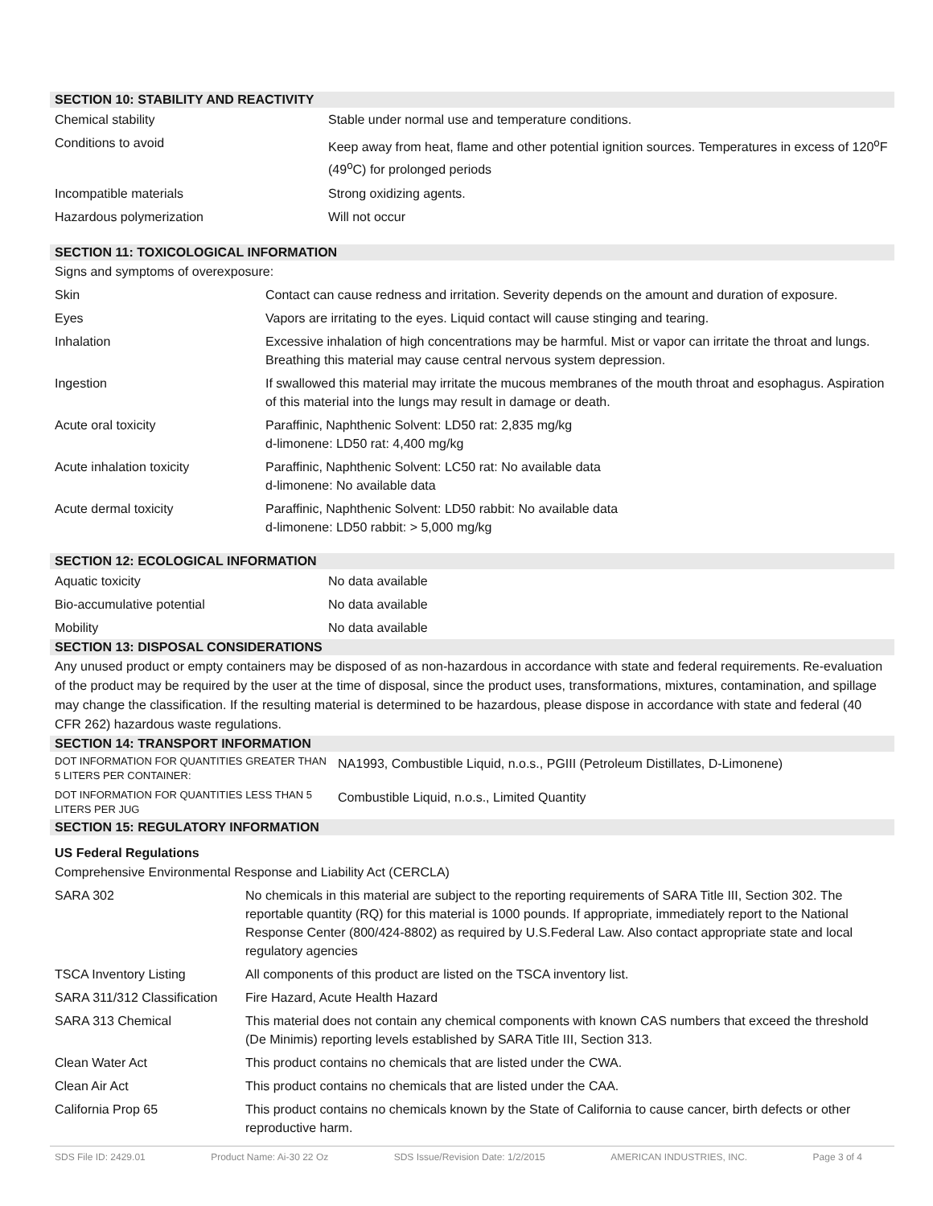SECTION 10: STABILITY AND REACTIVITY
| Chemical stability | Stable under normal use and temperature conditions. |
| Conditions to avoid | Keep away from heat, flame and other potential ignition sources. Temperatures in excess of 120<sup>o</sup>F (49<sup>o</sup>C) for prolonged periods |
| Incompatible materials | Strong oxidizing agents. |
| Hazardous polymerization | Will not occur |
SECTION 11: TOXICOLOGICAL INFORMATION
Signs and symptoms of overexposure:
| Skin | Contact can cause redness and irritation. Severity depends on the amount and duration of exposure. |
| Eyes | Vapors are irritating to the eyes. Liquid contact will cause stinging and tearing. |
| Inhalation | Excessive inhalation of high concentrations may be harmful. Mist or vapor can irritate the throat and lungs. Breathing this material may cause central nervous system depression. |
| Ingestion | If swallowed this material may irritate the mucous membranes of the mouth throat and esophagus. Aspiration of this material into the lungs may result in damage or death. |
| Acute oral toxicity | Paraffinic, Naphthenic Solvent: LD50 rat: 2,835 mg/kg d-limonene: LD50 rat: 4,400 mg/kg |
| Acute inhalation toxicity | Paraffinic, Naphthenic Solvent: LC50 rat: No available data d-limonene: No available data |
| Acute dermal toxicity | Paraffinic, Naphthenic Solvent: LD50 rabbit: No available data d-limonene: LD50 rabbit: > 5,000 mg/kg |
SECTION 12: ECOLOGICAL INFORMATION
| Aquatic toxicity | No data available |
| Bio-accumulative potential | No data available |
| Mobility | No data available |
SECTION 13: DISPOSAL CONSIDERATIONS
Any unused product or empty containers may be disposed of as non-hazardous in accordance with state and federal requirements. Re-evaluation of the product may be required by the user at the time of disposal, since the product uses, transformations, mixtures, contamination, and spillage may change the classification. If the resulting material is determined to be hazardous, please dispose in accordance with state and federal (40 CFR 262) hazardous waste regulations.
SECTION 14: TRANSPORT INFORMATION
| DOT INFORMATION FOR QUANTITIES GREATER THAN 5 LITERS PER CONTAINER: | NA1993, Combustible Liquid, n.o.s., PGIII (Petroleum Distillates, D-Limonene) |
| DOT INFORMATION FOR QUANTITIES LESS THAN 5 LITERS PER JUG | Combustible Liquid, n.o.s., Limited Quantity |
SECTION 15: REGULATORY INFORMATION
US Federal Regulations
Comprehensive Environmental Response and Liability Act (CERCLA)
| SARA 302 | No chemicals in this material are subject to the reporting requirements of SARA Title III, Section 302. The reportable quantity (RQ) for this material is 1000 pounds. If appropriate, immediately report to the National Response Center (800/424-8802) as required by U.S.Federal Law. Also contact appropriate state and local regulatory agencies |
| TSCA Inventory Listing | All components of this product are listed on the TSCA inventory list. |
| SARA 311/312 Classification | Fire Hazard, Acute Health Hazard |
| SARA 313 Chemical | This material does not contain any chemical components with known CAS numbers that exceed the threshold (De Minimis) reporting levels established by SARA Title III, Section 313. |
| Clean Water Act | This product contains no chemicals that are listed under the CWA. |
| Clean Air Act | This product contains no chemicals that are listed under the CAA. |
| California Prop 65 | This product contains no chemicals known by the State of California to cause cancer, birth defects or other reproductive harm. |
SDS File ID: 2429.01 Product Name: Ai-30 22 Oz SDS Issue/Revision Date: 1/2/2015 AMERICAN INDUSTRIES, INC. Page 3 of 4